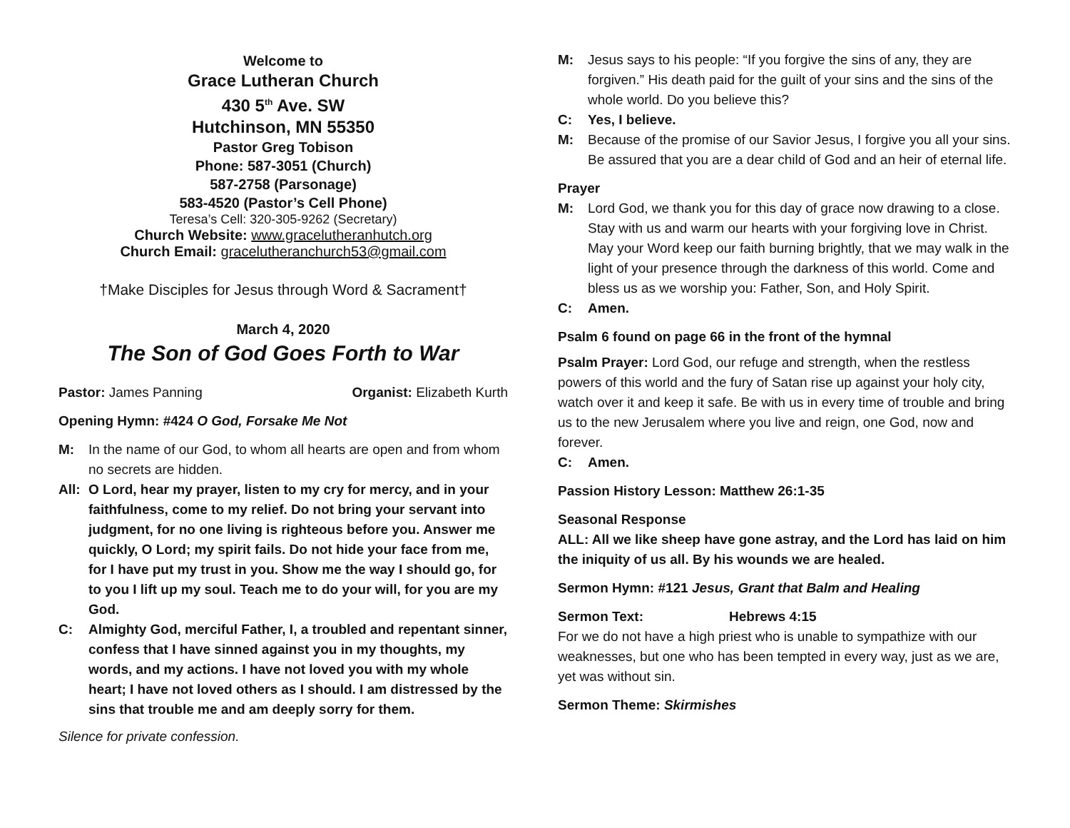Welcome to
Grace Lutheran Church
430 5<sup>th</sup> Ave. SW
Hutchinson, MN 55350
Pastor Greg Tobison
Phone: 587-3051 (Church)
587-2758 (Parsonage)
583-4520 (Pastor’s Cell Phone)
Teresa’s Cell: 320-305-9262 (Secretary)
Church Website: www.gracelutheranhutch.org
Church Email: gracelutheranchurch53@gmail.com
†Make Disciples for Jesus through Word & Sacrament†
March 4, 2020
The Son of God Goes Forth to War
Pastor: James Panning Organist: Elizabeth Kurth
Opening Hymn: #424 O God, Forsake Me Not
M: In the name of our God, to whom all hearts are open and from whom no secrets are hidden.
All: O Lord, hear my prayer, listen to my cry for mercy, and in your faithfulness, come to my relief. Do not bring your servant into judgment, for no one living is righteous before you. Answer me quickly, O Lord; my spirit fails. Do not hide your face from me, for I have put my trust in you. Show me the way I should go, for to you I lift up my soul. Teach me to do your will, for you are my God.
C: Almighty God, merciful Father, I, a troubled and repentant sinner, confess that I have sinned against you in my thoughts, my words, and my actions. I have not loved you with my whole heart; I have not loved others as I should. I am distressed by the sins that trouble me and am deeply sorry for them.
Silence for private confession.
M: Jesus says to his people: “If you forgive the sins of any, they are forgiven.” His death paid for the guilt of your sins and the sins of the whole world. Do you believe this?
C: Yes, I believe.
M: Because of the promise of our Savior Jesus, I forgive you all your sins. Be assured that you are a dear child of God and an heir of eternal life.
Prayer
M: Lord God, we thank you for this day of grace now drawing to a close. Stay with us and warm our hearts with your forgiving love in Christ. May your Word keep our faith burning brightly, that we may walk in the light of your presence through the darkness of this world. Come and bless us as we worship you: Father, Son, and Holy Spirit.
C: Amen.
Psalm 6 found on page 66 in the front of the hymnal
Psalm Prayer: Lord God, our refuge and strength, when the restless powers of this world and the fury of Satan rise up against your holy city, watch over it and keep it safe. Be with us in every time of trouble and bring us to the new Jerusalem where you live and reign, one God, now and forever.
C: Amen.
Passion History Lesson: Matthew 26:1-35
Seasonal Response
ALL: All we like sheep have gone astray, and the Lord has laid on him the iniquity of us all. By his wounds we are healed.
Sermon Hymn: #121 Jesus, Grant that Balm and Healing
Sermon Text: Hebrews 4:15
For we do not have a high priest who is unable to sympathize with our weaknesses, but one who has been tempted in every way, just as we are, yet was without sin.
Sermon Theme: Skirmishes